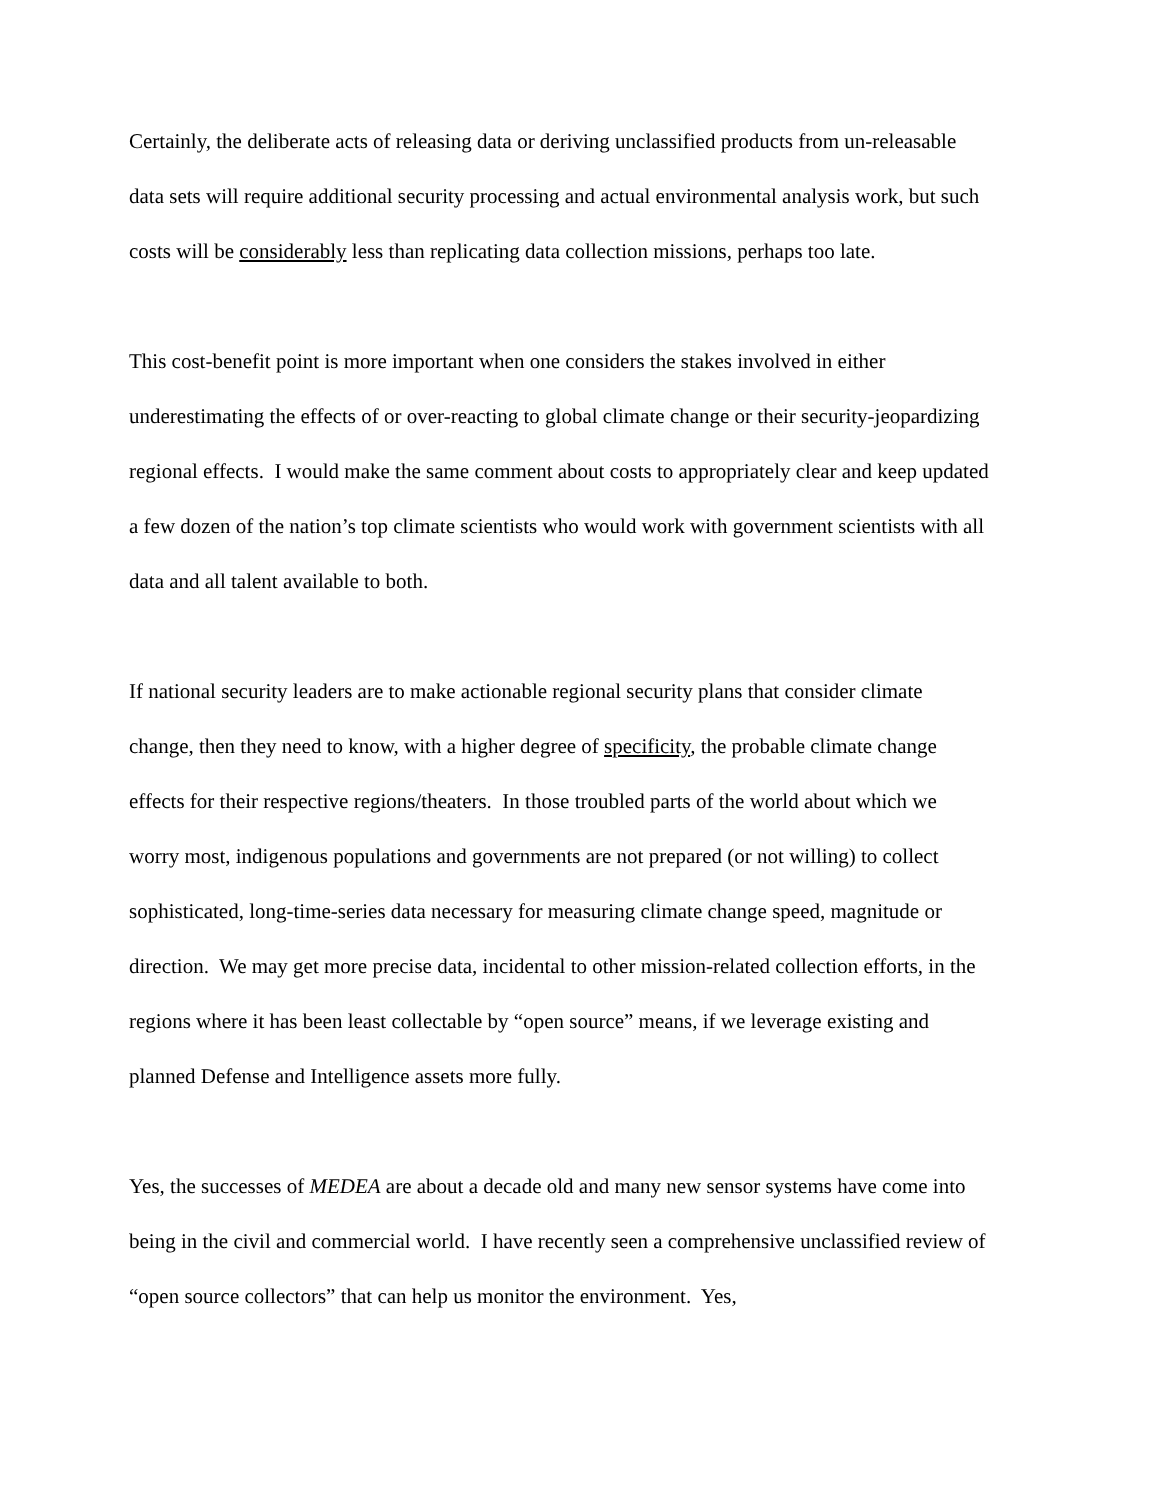Certainly, the deliberate acts of releasing data or deriving unclassified products from un-releasable data sets will require additional security processing and actual environmental analysis work, but such costs will be considerably less than replicating data collection missions, perhaps too late.
This cost-benefit point is more important when one considers the stakes involved in either underestimating the effects of or over-reacting to global climate change or their security-jeopardizing regional effects. I would make the same comment about costs to appropriately clear and keep updated a few dozen of the nation’s top climate scientists who would work with government scientists with all data and all talent available to both.
If national security leaders are to make actionable regional security plans that consider climate change, then they need to know, with a higher degree of specificity, the probable climate change effects for their respective regions/theaters. In those troubled parts of the world about which we worry most, indigenous populations and governments are not prepared (or not willing) to collect sophisticated, long-time-series data necessary for measuring climate change speed, magnitude or direction. We may get more precise data, incidental to other mission-related collection efforts, in the regions where it has been least collectable by “open source” means, if we leverage existing and planned Defense and Intelligence assets more fully.
Yes, the successes of MEDEA are about a decade old and many new sensor systems have come into being in the civil and commercial world. I have recently seen a comprehensive unclassified review of “open source collectors” that can help us monitor the environment. Yes,